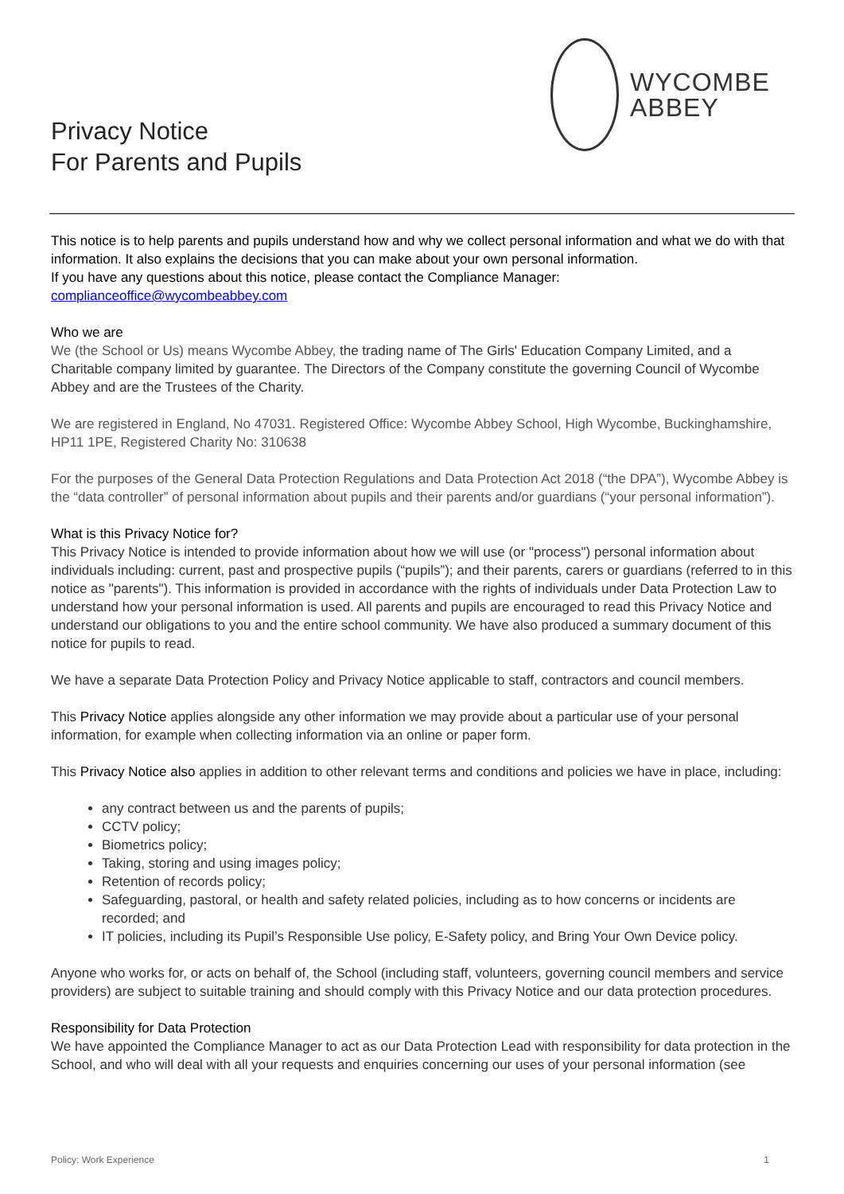Privacy Notice
For Parents and Pupils
WYCOMBE
ABBEY
This notice is to help parents and pupils understand how and why we collect personal information and what we do with that information. It also explains the decisions that you can make about your own personal information.
If you have any questions about this notice, please contact the Compliance Manager:
complianceoffice@wycombeabbey.com
Who we are
We (the School or Us) means Wycombe Abbey, the trading name of The Girls' Education Company Limited, and a Charitable company limited by guarantee. The Directors of the Company constitute the governing Council of Wycombe Abbey and are the Trustees of the Charity.
We are registered in England, No 47031. Registered Office: Wycombe Abbey School, High Wycombe, Buckinghamshire, HP11 1PE, Registered Charity No: 310638
For the purposes of the General Data Protection Regulations and Data Protection Act 2018 (“the DPA”), Wycombe Abbey is the “data controller” of personal information about pupils and their parents and/or guardians (“your personal information”).
What is this Privacy Notice for?
This Privacy Notice is intended to provide information about how we will use (or "process") personal information about individuals including: current, past and prospective pupils (“pupils”); and their parents, carers or guardians (referred to in this notice as "parents"). This information is provided in accordance with the rights of individuals under Data Protection Law to understand how your personal information is used. All parents and pupils are encouraged to read this Privacy Notice and understand our obligations to you and the entire school community. We have also produced a summary document of this notice for pupils to read.
We have a separate Data Protection Policy and Privacy Notice applicable to staff, contractors and council members.
This Privacy Notice applies alongside any other information we may provide about a particular use of your personal information, for example when collecting information via an online or paper form.
This Privacy Notice also applies in addition to other relevant terms and conditions and policies we have in place, including:
any contract between us and the parents of pupils;
CCTV policy;
Biometrics policy;
Taking, storing and using images policy;
Retention of records policy;
Safeguarding, pastoral, or health and safety related policies, including as to how concerns or incidents are recorded; and
IT policies, including its Pupil’s Responsible Use policy, E-Safety policy, and Bring Your Own Device policy.
Anyone who works for, or acts on behalf of, the School (including staff, volunteers, governing council members and service providers) are subject to suitable training and should comply with this Privacy Notice and our data protection procedures.
Responsibility for Data Protection
We have appointed the Compliance Manager to act as our Data Protection Lead with responsibility for data protection in the School, and who will deal with all your requests and enquiries concerning our uses of your personal information (see
Policy: Work Experience 1